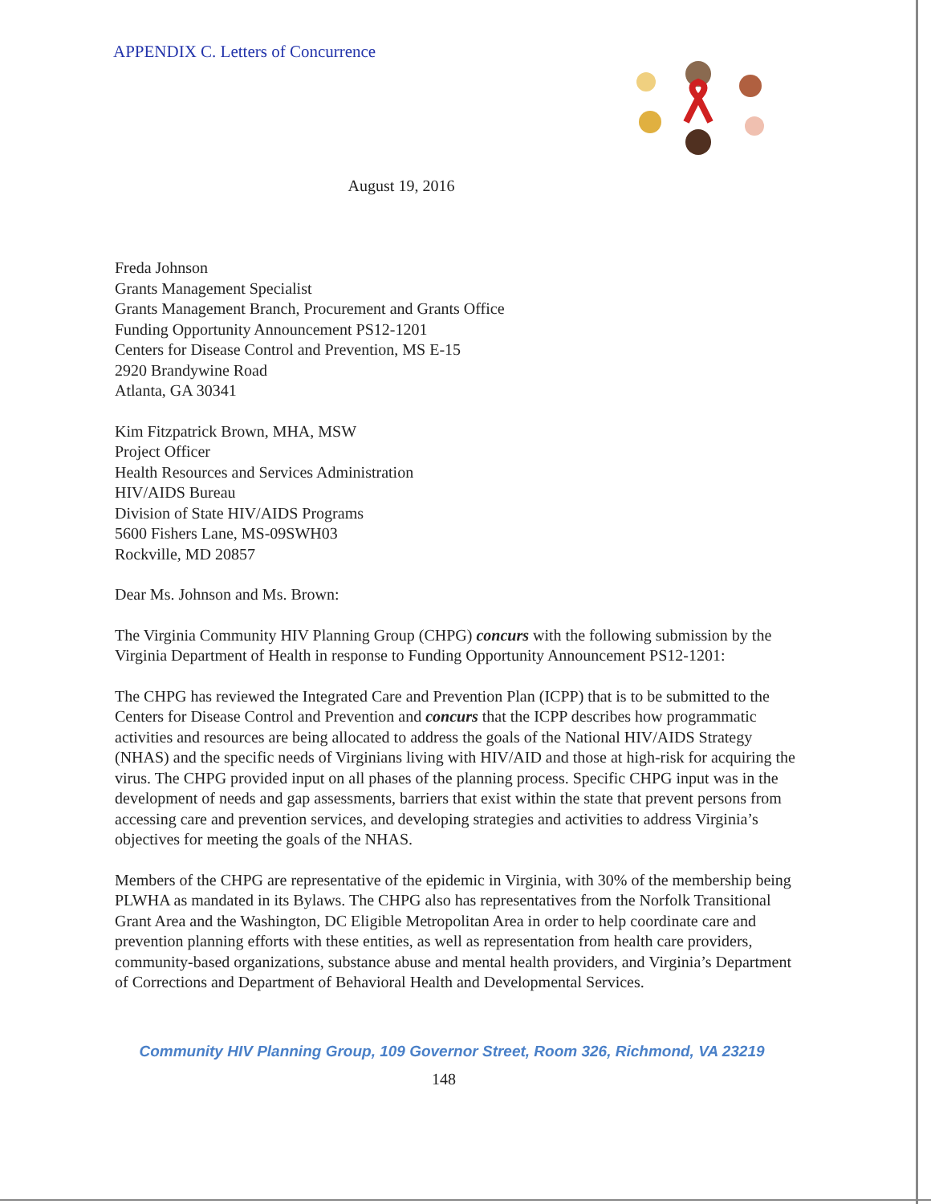APPENDIX C. Letters of Concurrence
August 19, 2016
Freda Johnson
Grants Management Specialist
Grants Management Branch, Procurement and Grants Office
Funding Opportunity Announcement PS12-1201
Centers for Disease Control and Prevention, MS E-15
2920 Brandywine Road
Atlanta, GA 30341
Kim Fitzpatrick Brown, MHA, MSW
Project Officer
Health Resources and Services Administration
HIV/AIDS Bureau
Division of State HIV/AIDS Programs
5600 Fishers Lane, MS-09SWH03
Rockville, MD 20857
Dear Ms. Johnson and Ms. Brown:
The Virginia Community HIV Planning Group (CHPG) concurs with the following submission by the Virginia Department of Health in response to Funding Opportunity Announcement PS12-1201:
The CHPG has reviewed the Integrated Care and Prevention Plan (ICPP) that is to be submitted to the Centers for Disease Control and Prevention and concurs that the ICPP describes how programmatic activities and resources are being allocated to address the goals of the National HIV/AIDS Strategy (NHAS) and the specific needs of Virginians living with HIV/AID and those at high-risk for acquiring the virus. The CHPG provided input on all phases of the planning process. Specific CHPG input was in the development of needs and gap assessments, barriers that exist within the state that prevent persons from accessing care and prevention services, and developing strategies and activities to address Virginia’s objectives for meeting the goals of the NHAS.
Members of the CHPG are representative of the epidemic in Virginia, with 30% of the membership being PLWHA as mandated in its Bylaws. The CHPG also has representatives from the Norfolk Transitional Grant Area and the Washington, DC Eligible Metropolitan Area in order to help coordinate care and prevention planning efforts with these entities, as well as representation from health care providers, community-based organizations, substance abuse and mental health providers, and Virginia’s Department of Corrections and Department of Behavioral Health and Developmental Services.
Community HIV Planning Group, 109 Governor Street, Room 326, Richmond, VA 23219
148